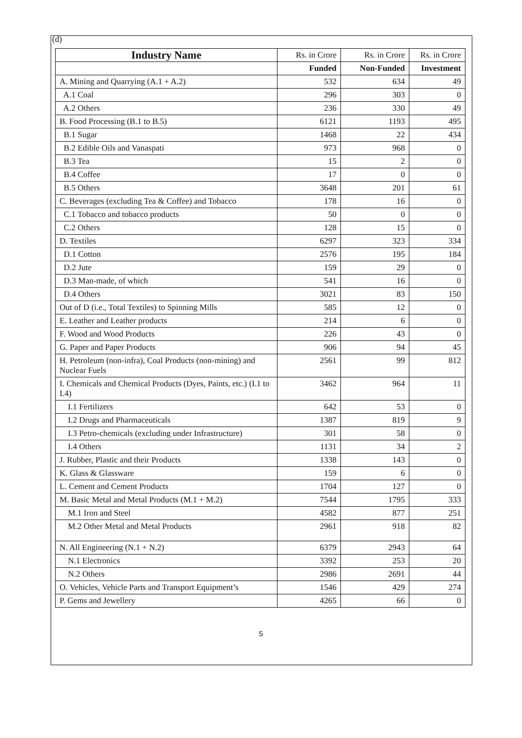(d)
| Industry Name | Rs. in Crore | Rs. in Crore | Rs. in Crore |
| | Funded | Non-Funded | Investment |
| A. Mining and Quarrying (A.1 + A.2) | 532 | 634 | 49 |
| A.1 Coal | 296 | 303 | 0 |
| A.2 Others | 236 | 330 | 49 |
| B. Food Processing (B.1 to B.5) | 6121 | 1193 | 495 |
| B.1 Sugar | 1468 | 22 | 434 |
| B.2 Edible Oils and Vanaspati | 973 | 968 | 0 |
| B.3 Tea | 15 | 2 | 0 |
| B.4 Coffee | 17 | 0 | 0 |
| B.5 Others | 3648 | 201 | 61 |
| C. Beverages (excluding Tea & Coffee) and Tobacco | 178 | 16 | 0 |
| C.1 Tobacco and tobacco products | 50 | 0 | 0 |
| C.2 Others | 128 | 15 | 0 |
| D. Textiles | 6297 | 323 | 334 |
| D.1 Cotton | 2576 | 195 | 184 |
| D.2 Jute | 159 | 29 | 0 |
| D.3 Man-made, of which | 541 | 16 | 0 |
| D.4 Others | 3021 | 83 | 150 |
| Out of D (i.e., Total Textiles) to Spinning Mills | 585 | 12 | 0 |
| E. Leather and Leather products | 214 | 6 | 0 |
| F. Wood and Wood Products | 226 | 43 | 0 |
| G. Paper and Paper Products | 906 | 94 | 45 |
| H. Petroleum (non-infra), Coal Products (non-mining) and Nuclear Fuels | 2561 | 99 | 812 |
| I. Chemicals and Chemical Products (Dyes, Paints, etc.) (I.1 to I.4) | 3462 | 964 | 11 |
| I.1 Fertilizers | 642 | 53 | 0 |
| I.2 Drugs and Pharmaceuticals | 1387 | 819 | 9 |
| I.3 Petro-chemicals (excluding under Infrastructure) | 301 | 58 | 0 |
| I.4 Others | 1131 | 34 | 2 |
| J. Rubber, Plastic and their Products | 1338 | 143 | 0 |
| K. Glass & Glassware | 159 | 6 | 0 |
| L. Cement and Cement Products | 1704 | 127 | 0 |
| M. Basic Metal and Metal Products (M.1 + M.2) | 7544 | 1795 | 333 |
| M.1 Iron and Steel | 4582 | 877 | 251 |
| M.2 Other Metal and Metal Products | 2961 | 918 | 82 |
| N. All Engineering (N.1 + N.2) | 6379 | 2943 | 64 |
| N.1 Electronics | 3392 | 253 | 20 |
| N.2 Others | 2986 | 2691 | 44 |
| O. Vehicles, Vehicle Parts and Transport Equipment’s | 1546 | 429 | 274 |
| P. Gems and Jewellery | 4265 | 66 | 0 |
5